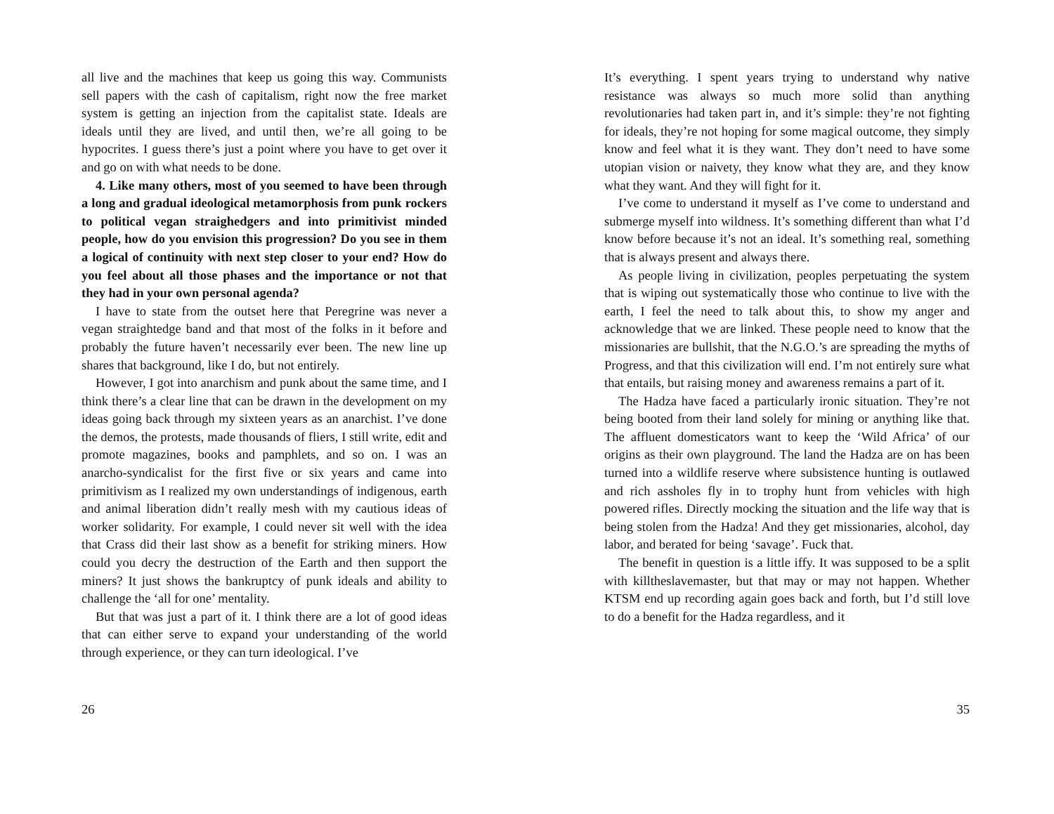all live and the machines that keep us going this way. Communists sell papers with the cash of capitalism, right now the free market system is getting an injection from the capitalist state. Ideals are ideals until they are lived, and until then, we’re all going to be hypocrites. I guess there’s just a point where you have to get over it and go on with what needs to be done.
4. Like many others, most of you seemed to have been through a long and gradual ideological metamorphosis from punk rockers to political vegan straighedgers and into primitivist minded people, how do you envision this progression? Do you see in them a logical of continuity with next step closer to your end? How do you feel about all those phases and the importance or not that they had in your own personal agenda?
I have to state from the outset here that Peregrine was never a vegan straightedge band and that most of the folks in it before and probably the future haven’t necessarily ever been. The new line up shares that background, like I do, but not entirely.
However, I got into anarchism and punk about the same time, and I think there’s a clear line that can be drawn in the development on my ideas going back through my sixteen years as an anarchist. I’ve done the demos, the protests, made thousands of fliers, I still write, edit and promote magazines, books and pamphlets, and so on. I was an anarcho-syndicalist for the first five or six years and came into primitivism as I realized my own understandings of indigenous, earth and animal liberation didn’t really mesh with my cautious ideas of worker solidarity. For example, I could never sit well with the idea that Crass did their last show as a benefit for striking miners. How could you decry the destruction of the Earth and then support the miners? It just shows the bankruptcy of punk ideals and ability to challenge the ‘all for one’ mentality.
But that was just a part of it. I think there are a lot of good ideas that can either serve to expand your understanding of the world through experience, or they can turn ideological. I’ve
26
It’s everything. I spent years trying to understand why native resistance was always so much more solid than anything revolutionaries had taken part in, and it’s simple: they’re not fighting for ideals, they’re not hoping for some magical outcome, they simply know and feel what it is they want. They don’t need to have some utopian vision or naivety, they know what they are, and they know what they want. And they will fight for it.
I’ve come to understand it myself as I’ve come to understand and submerge myself into wildness. It’s something different than what I’d know before because it’s not an ideal. It’s something real, something that is always present and always there.
As people living in civilization, peoples perpetuating the system that is wiping out systematically those who continue to live with the earth, I feel the need to talk about this, to show my anger and acknowledge that we are linked. These people need to know that the missionaries are bullshit, that the N.G.O.’s are spreading the myths of Progress, and that this civilization will end. I’m not entirely sure what that entails, but raising money and awareness remains a part of it.
The Hadza have faced a particularly ironic situation. They’re not being booted from their land solely for mining or anything like that. The affluent domesticators want to keep the ‘Wild Africa’ of our origins as their own playground. The land the Hadza are on has been turned into a wildlife reserve where subsistence hunting is outlawed and rich assholes fly in to trophy hunt from vehicles with high powered rifles. Directly mocking the situation and the life way that is being stolen from the Hadza! And they get missionaries, alcohol, day labor, and berated for being ‘savage’. Fuck that.
The benefit in question is a little iffy. It was supposed to be a split with killtheslavemaster, but that may or may not happen. Whether KTSM end up recording again goes back and forth, but I’d still love to do a benefit for the Hadza regardless, and it
35